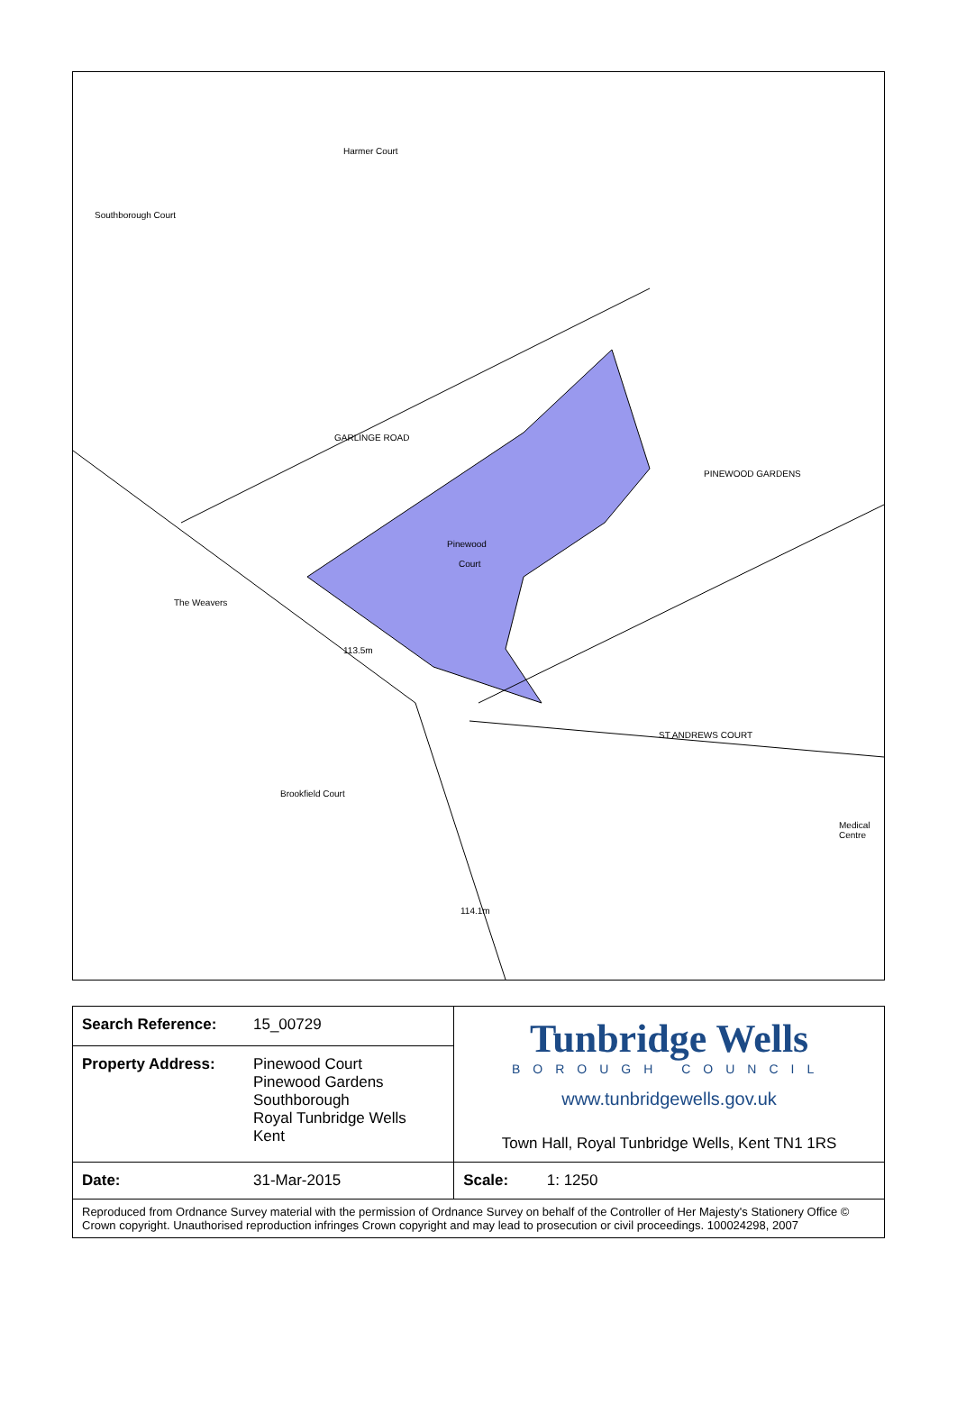Harmer Court
Southborough Court
GARLINGE ROAD
Pinewood
Court
The Weavers
113.5m
PINEWOOD GARDENS
ST ANDREWS COURT
Brookfield Court
Medical Centre
114.1m
| Search Reference: | 15_00729 | Tunbridge Wells BOROUGH COUNCIL www.tunbridgewells.gov.uk Town Hall, Royal Tunbridge Wells, Kent TN1 1RS |
| Property Address: | Pinewood Court Pinewood Gardens Southborough Royal Tunbridge Wells Kent | |
| Date: | 31-Mar-2015 | Scale: 1: 1250 |
| Reproduced from Ordnance Survey material with the permission of Ordnance Survey on behalf of the Controller of Her Majesty's Stationery Office © Crown copyright. Unauthorised reproduction infringes Crown copyright and may lead to prosecution or civil proceedings. 100024298, 2007 | | |